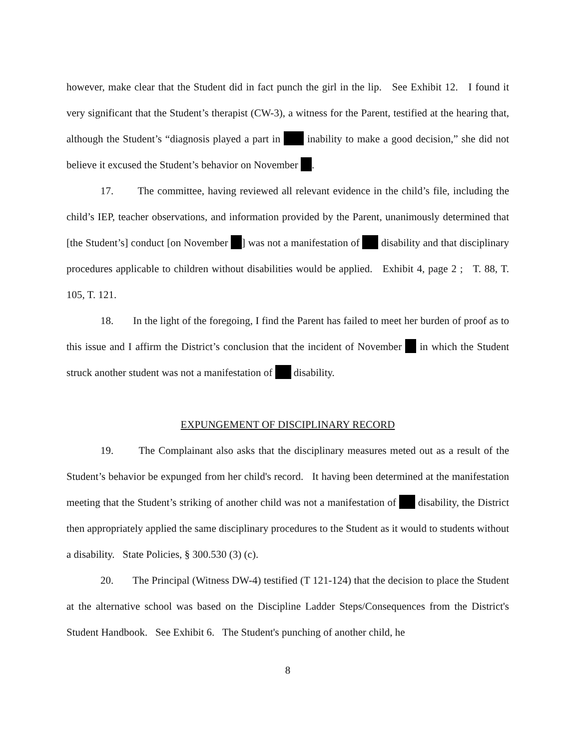however, make clear that the Student did in fact punch the girl in the lip. See Exhibit 12. I found it very significant that the Student’s therapist (CW-3), a witness for the Parent, testified at the hearing that, although the Student’s “diagnosis played a part in inability to make a good decision,” she did not believe it excused the Student’s behavior on November .
17. The committee, having reviewed all relevant evidence in the child’s file, including the child’s IEP, teacher observations, and information provided by the Parent, unanimously determined that [the Student’s] conduct [on November ] was not a manifestation of disability and that disciplinary procedures applicable to children without disabilities would be applied. Exhibit 4, page 2 ; T. 88, T. 105, T. 121.
18. In the light of the foregoing, I find the Parent has failed to meet her burden of proof as to this issue and I affirm the District’s conclusion that the incident of November in which the Student struck another student was not a manifestation of disability.
EXPUNGEMENT OF DISCIPLINARY RECORD
19. The Complainant also asks that the disciplinary measures meted out as a result of the Student’s behavior be expunged from her child's record. It having been determined at the manifestation meeting that the Student’s striking of another child was not a manifestation of disability, the District then appropriately applied the same disciplinary procedures to the Student as it would to students without a disability. State Policies, § 300.530 (3) (c).
20. The Principal (Witness DW-4) testified (T 121-124) that the decision to place the Student at the alternative school was based on the Discipline Ladder Steps/Consequences from the District's Student Handbook. See Exhibit 6. The Student's punching of another child, he
8